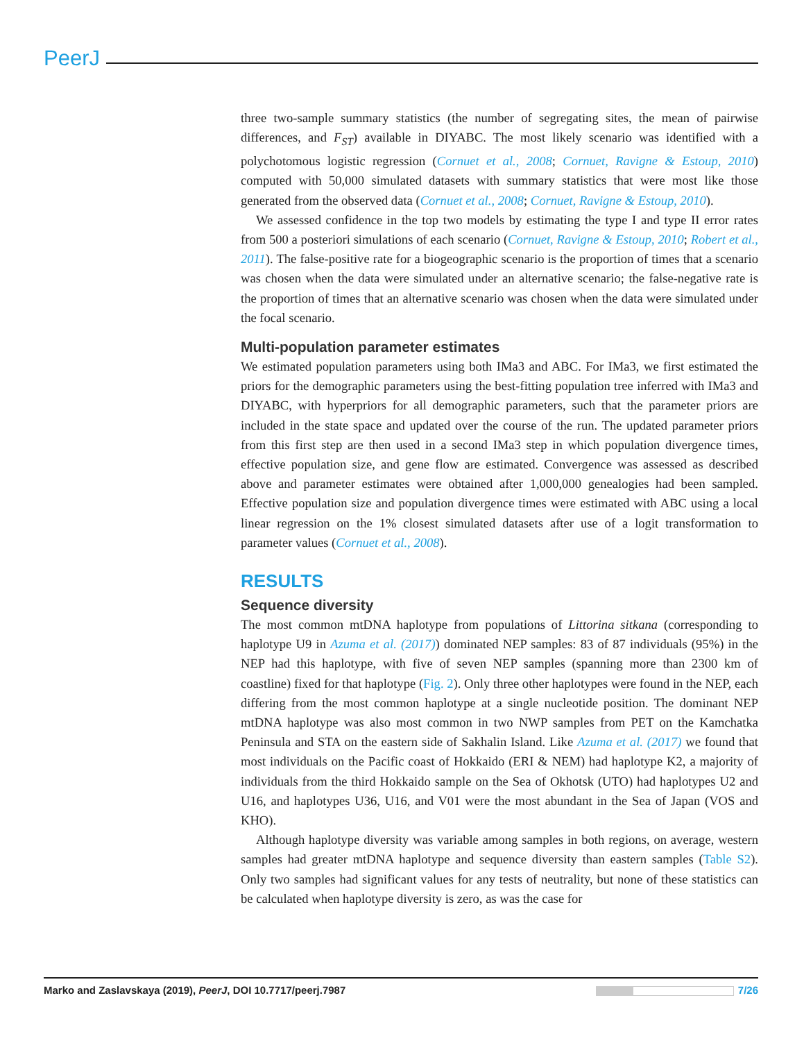PeerJ
three two-sample summary statistics (the number of segregating sites, the mean of pairwise differences, and F<sub>ST</sub>) available in DIYABC. The most likely scenario was identified with a polychotomous logistic regression (Cornuet et al., 2008; Cornuet, Ravigne & Estoup, 2010) computed with 50,000 simulated datasets with summary statistics that were most like those generated from the observed data (Cornuet et al., 2008; Cornuet, Ravigne & Estoup, 2010).
We assessed confidence in the top two models by estimating the type I and type II error rates from 500 a posteriori simulations of each scenario (Cornuet, Ravigne & Estoup, 2010; Robert et al., 2011). The false-positive rate for a biogeographic scenario is the proportion of times that a scenario was chosen when the data were simulated under an alternative scenario; the false-negative rate is the proportion of times that an alternative scenario was chosen when the data were simulated under the focal scenario.
Multi-population parameter estimates
We estimated population parameters using both IMa3 and ABC. For IMa3, we first estimated the priors for the demographic parameters using the best-fitting population tree inferred with IMa3 and DIYABC, with hyperpriors for all demographic parameters, such that the parameter priors are included in the state space and updated over the course of the run. The updated parameter priors from this first step are then used in a second IMa3 step in which population divergence times, effective population size, and gene flow are estimated. Convergence was assessed as described above and parameter estimates were obtained after 1,000,000 genealogies had been sampled. Effective population size and population divergence times were estimated with ABC using a local linear regression on the 1% closest simulated datasets after use of a logit transformation to parameter values (Cornuet et al., 2008).
RESULTS
Sequence diversity
The most common mtDNA haplotype from populations of Littorina sitkana (corresponding to haplotype U9 in Azuma et al. (2017)) dominated NEP samples: 83 of 87 individuals (95%) in the NEP had this haplotype, with five of seven NEP samples (spanning more than 2300 km of coastline) fixed for that haplotype (Fig. 2). Only three other haplotypes were found in the NEP, each differing from the most common haplotype at a single nucleotide position. The dominant NEP mtDNA haplotype was also most common in two NWP samples from PET on the Kamchatka Peninsula and STA on the eastern side of Sakhalin Island. Like Azuma et al. (2017) we found that most individuals on the Pacific coast of Hokkaido (ERI & NEM) had haplotype K2, a majority of individuals from the third Hokkaido sample on the Sea of Okhotsk (UTO) had haplotypes U2 and U16, and haplotypes U36, U16, and V01 were the most abundant in the Sea of Japan (VOS and KHO).
Although haplotype diversity was variable among samples in both regions, on average, western samples had greater mtDNA haplotype and sequence diversity than eastern samples (Table S2). Only two samples had significant values for any tests of neutrality, but none of these statistics can be calculated when haplotype diversity is zero, as was the case for
Marko and Zaslavskaya (2019), PeerJ, DOI 10.7717/peerj.7987 7/26